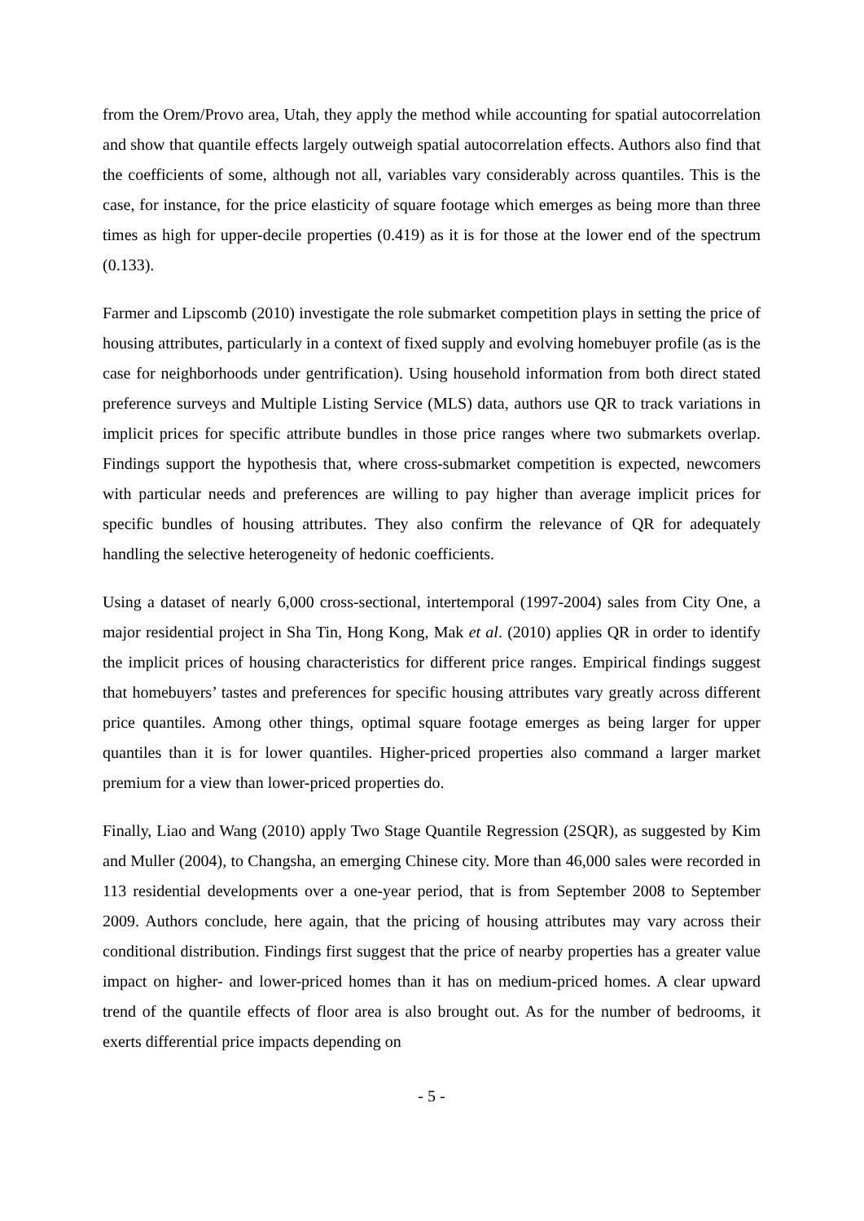from the Orem/Provo area, Utah, they apply the method while accounting for spatial autocorrelation and show that quantile effects largely outweigh spatial autocorrelation effects. Authors also find that the coefficients of some, although not all, variables vary considerably across quantiles. This is the case, for instance, for the price elasticity of square footage which emerges as being more than three times as high for upper-decile properties (0.419) as it is for those at the lower end of the spectrum (0.133).
Farmer and Lipscomb (2010) investigate the role submarket competition plays in setting the price of housing attributes, particularly in a context of fixed supply and evolving homebuyer profile (as is the case for neighborhoods under gentrification). Using household information from both direct stated preference surveys and Multiple Listing Service (MLS) data, authors use QR to track variations in implicit prices for specific attribute bundles in those price ranges where two submarkets overlap. Findings support the hypothesis that, where cross-submarket competition is expected, newcomers with particular needs and preferences are willing to pay higher than average implicit prices for specific bundles of housing attributes. They also confirm the relevance of QR for adequately handling the selective heterogeneity of hedonic coefficients.
Using a dataset of nearly 6,000 cross-sectional, intertemporal (1997-2004) sales from City One, a major residential project in Sha Tin, Hong Kong, Mak et al. (2010) applies QR in order to identify the implicit prices of housing characteristics for different price ranges. Empirical findings suggest that homebuyers’ tastes and preferences for specific housing attributes vary greatly across different price quantiles. Among other things, optimal square footage emerges as being larger for upper quantiles than it is for lower quantiles. Higher-priced properties also command a larger market premium for a view than lower-priced properties do.
Finally, Liao and Wang (2010) apply Two Stage Quantile Regression (2SQR), as suggested by Kim and Muller (2004), to Changsha, an emerging Chinese city. More than 46,000 sales were recorded in 113 residential developments over a one-year period, that is from September 2008 to September 2009. Authors conclude, here again, that the pricing of housing attributes may vary across their conditional distribution. Findings first suggest that the price of nearby properties has a greater value impact on higher- and lower-priced homes than it has on medium-priced homes. A clear upward trend of the quantile effects of floor area is also brought out. As for the number of bedrooms, it exerts differential price impacts depending on
- 5 -